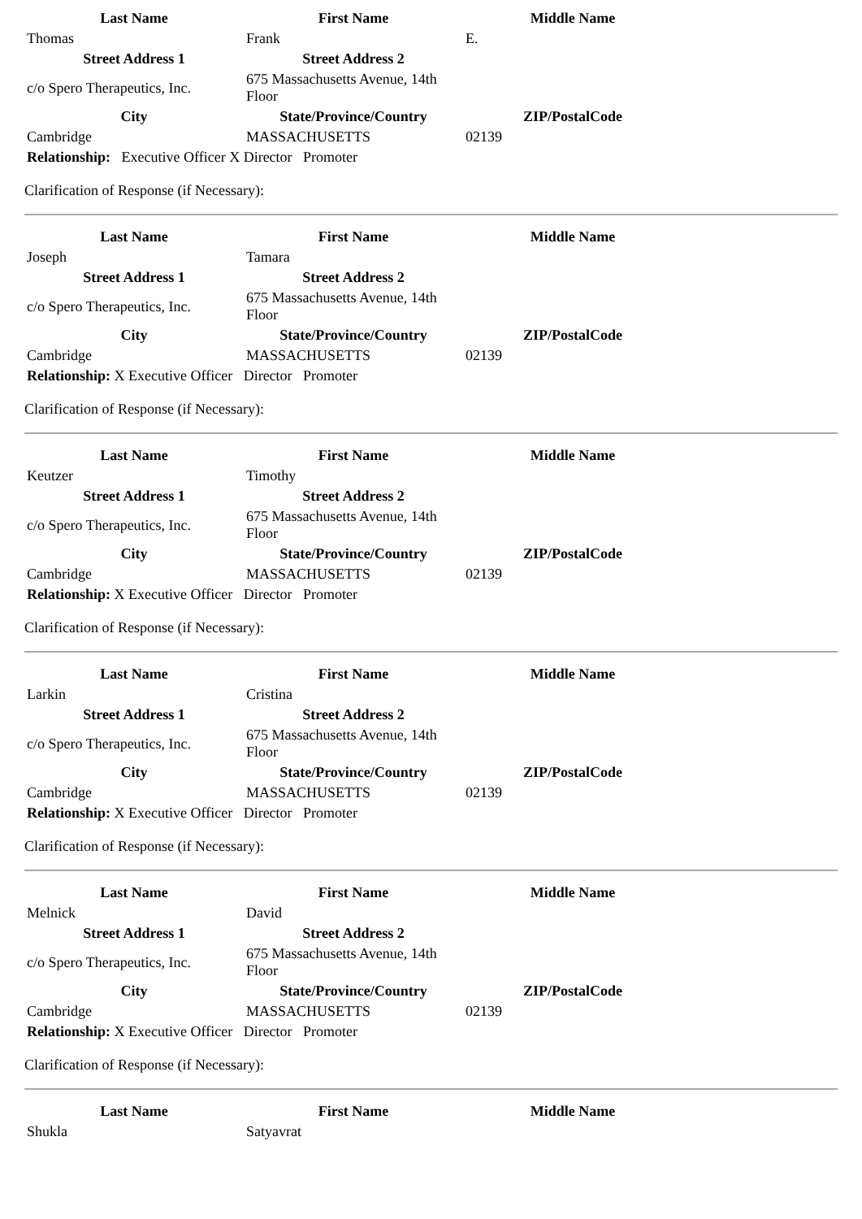| Last Name | First Name | Middle Name |
| --- | --- | --- |
| Thomas | Frank | E. |
| Street Address 1 | Street Address 2 | |
| c/o Spero Therapeutics, Inc. | 675 Massachusetts Avenue, 14th Floor | |
| City | State/Province/Country | ZIP/PostalCode |
| Cambridge | MASSACHUSETTS | 02139 |
| Relationship: Executive Officer X Director Promoter | | |
Clarification of Response (if Necessary):
| Last Name | First Name | Middle Name |
| --- | --- | --- |
| Joseph | Tamara | |
| Street Address 1 | Street Address 2 | |
| c/o Spero Therapeutics, Inc. | 675 Massachusetts Avenue, 14th Floor | |
| City | State/Province/Country | ZIP/PostalCode |
| Cambridge | MASSACHUSETTS | 02139 |
| Relationship: X Executive Officer Director Promoter | | |
Clarification of Response (if Necessary):
| Last Name | First Name | Middle Name |
| --- | --- | --- |
| Keutzer | Timothy | |
| Street Address 1 | Street Address 2 | |
| c/o Spero Therapeutics, Inc. | 675 Massachusetts Avenue, 14th Floor | |
| City | State/Province/Country | ZIP/PostalCode |
| Cambridge | MASSACHUSETTS | 02139 |
| Relationship: X Executive Officer Director Promoter | | |
Clarification of Response (if Necessary):
| Last Name | First Name | Middle Name |
| --- | --- | --- |
| Larkin | Cristina | |
| Street Address 1 | Street Address 2 | |
| c/o Spero Therapeutics, Inc. | 675 Massachusetts Avenue, 14th Floor | |
| City | State/Province/Country | ZIP/PostalCode |
| Cambridge | MASSACHUSETTS | 02139 |
| Relationship: X Executive Officer Director Promoter | | |
Clarification of Response (if Necessary):
| Last Name | First Name | Middle Name |
| --- | --- | --- |
| Melnick | David | |
| Street Address 1 | Street Address 2 | |
| c/o Spero Therapeutics, Inc. | 675 Massachusetts Avenue, 14th Floor | |
| City | State/Province/Country | ZIP/PostalCode |
| Cambridge | MASSACHUSETTS | 02139 |
| Relationship: X Executive Officer Director Promoter | | |
Clarification of Response (if Necessary):
| Last Name | First Name | Middle Name |
| --- | --- | --- |
| Shukla | Satyavrat | |